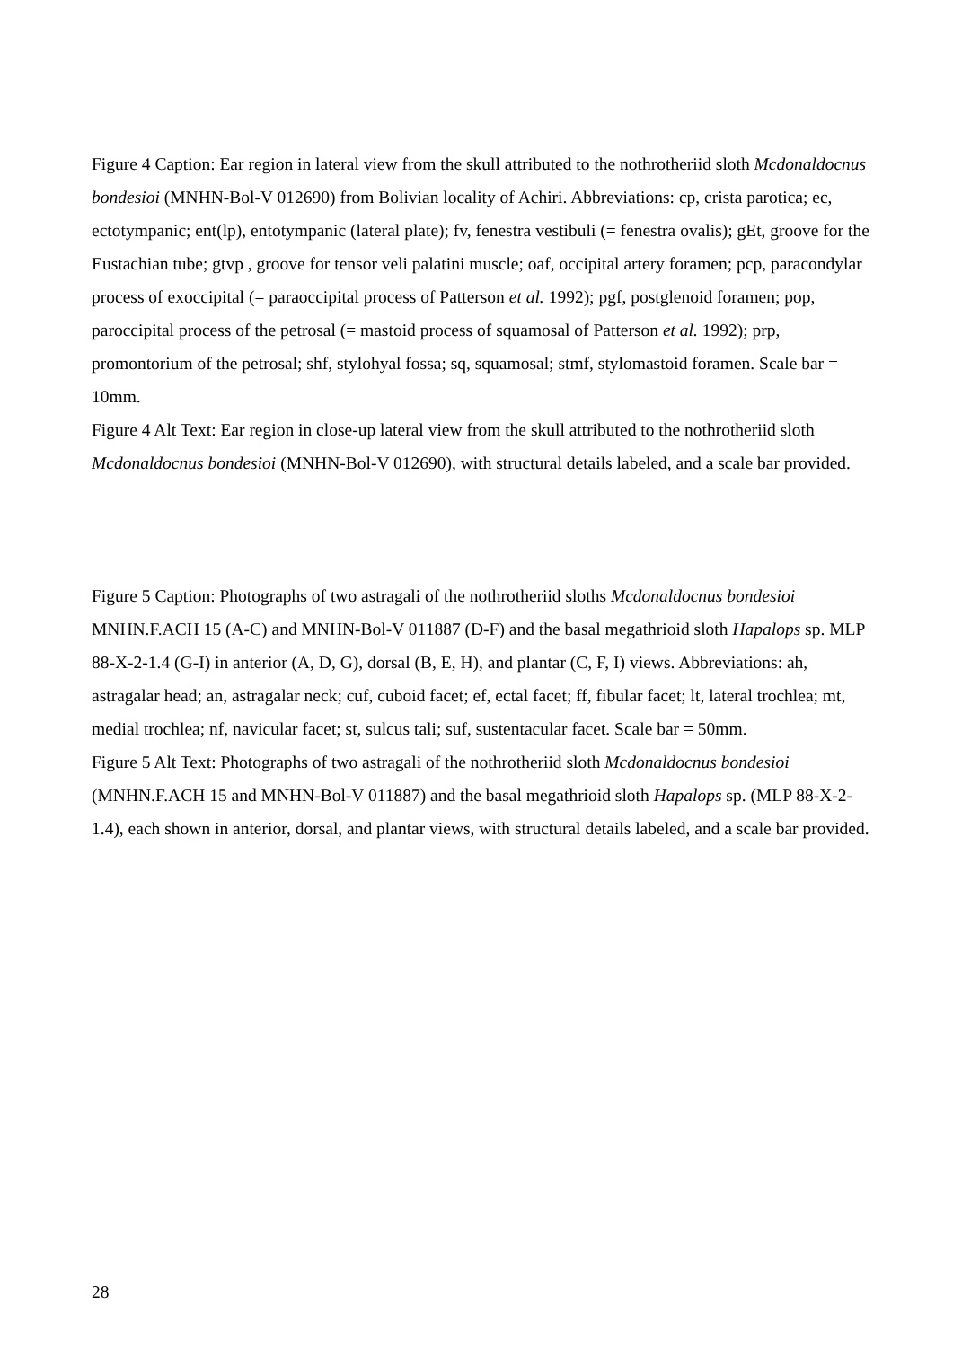Figure 4 Caption: Ear region in lateral view from the skull attributed to the nothrotheriid sloth Mcdonaldocnus bondesioi (MNHN-Bol-V 012690) from Bolivian locality of Achiri. Abbreviations: cp, crista parotica; ec, ectotympanic; ent(lp), entotympanic (lateral plate); fv, fenestra vestibuli (= fenestra ovalis); gEt, groove for the Eustachian tube; gtvp , groove for tensor veli palatini muscle; oaf, occipital artery foramen; pcp, paracondylar process of exoccipital (= paraoccipital process of Patterson et al. 1992); pgf, postglenoid foramen; pop, paroccipital process of the petrosal (= mastoid process of squamosal of Patterson et al. 1992); prp, promontorium of the petrosal; shf, stylohyal fossa; sq, squamosal; stmf, stylomastoid foramen. Scale bar = 10mm.
Figure 4 Alt Text: Ear region in close-up lateral view from the skull attributed to the nothrotheriid sloth Mcdonaldocnus bondesioi (MNHN-Bol-V 012690), with structural details labeled, and a scale bar provided.
Figure 5 Caption: Photographs of two astragali of the nothrotheriid sloths Mcdonaldocnus bondesioi MNHN.F.ACH 15 (A-C) and MNHN-Bol-V 011887 (D-F) and the basal megathrioid sloth Hapalops sp. MLP 88-X-2-1.4 (G-I) in anterior (A, D, G), dorsal (B, E, H), and plantar (C, F, I) views. Abbreviations: ah, astragalar head; an, astragalar neck; cuf, cuboid facet; ef, ectal facet; ff, fibular facet; lt, lateral trochlea; mt, medial trochlea; nf, navicular facet; st, sulcus tali; suf, sustentacular facet. Scale bar = 50mm.
Figure 5 Alt Text: Photographs of two astragali of the nothrotheriid sloth Mcdonaldocnus bondesioi (MNHN.F.ACH 15 and MNHN-Bol-V 011887) and the basal megathrioid sloth Hapalops sp. (MLP 88-X-2-1.4), each shown in anterior, dorsal, and plantar views, with structural details labeled, and a scale bar provided.
28